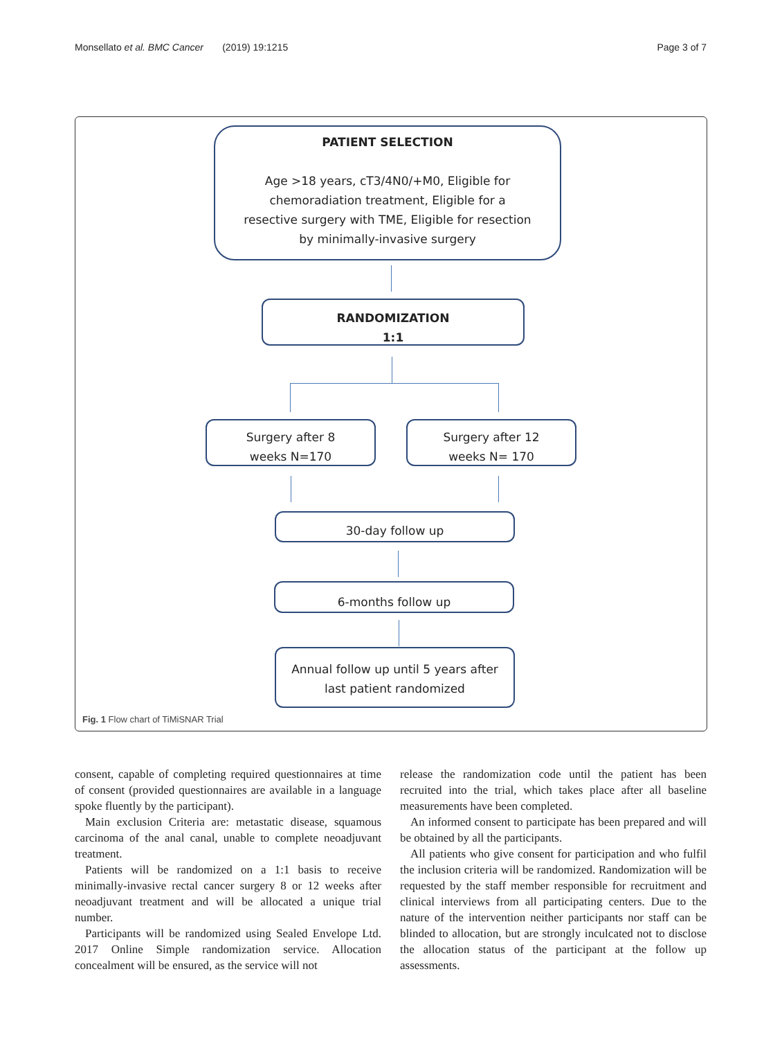Monsellato et al. BMC Cancer (2019) 19:1215 Page 3 of 7
PATIENT SELECTION
Age >18 years, cT3/4N0/+M0, Eligible for chemoradiation treatment, Eligible for a resective surgery with TME, Eligible for resection by minimally-invasive surgery
RANDOMIZATION
1:1
Surgery after 8
weeks N=170
Surgery after 12
weeks N= 170
30-day follow up
6-months follow up
Annual follow up until 5 years after
last patient randomized
Fig. 1 Flow chart of TiMiSNAR Trial
consent, capable of completing required questionnaires at time of consent (provided questionnaires are available in a language spoke fluently by the participant).
Main exclusion Criteria are: metastatic disease, squamous carcinoma of the anal canal, unable to complete neoadjuvant treatment.
Patients will be randomized on a 1:1 basis to receive minimally-invasive rectal cancer surgery 8 or 12 weeks after neoadjuvant treatment and will be allocated a unique trial number.
Participants will be randomized using Sealed Envelope Ltd. 2017 Online Simple randomization service. Allocation concealment will be ensured, as the service will not
release the randomization code until the patient has been recruited into the trial, which takes place after all baseline measurements have been completed.
An informed consent to participate has been prepared and will be obtained by all the participants.
All patients who give consent for participation and who fulfil the inclusion criteria will be randomized. Randomization will be requested by the staff member responsible for recruitment and clinical interviews from all participating centers. Due to the nature of the intervention neither participants nor staff can be blinded to allocation, but are strongly inculcated not to disclose the allocation status of the participant at the follow up assessments.